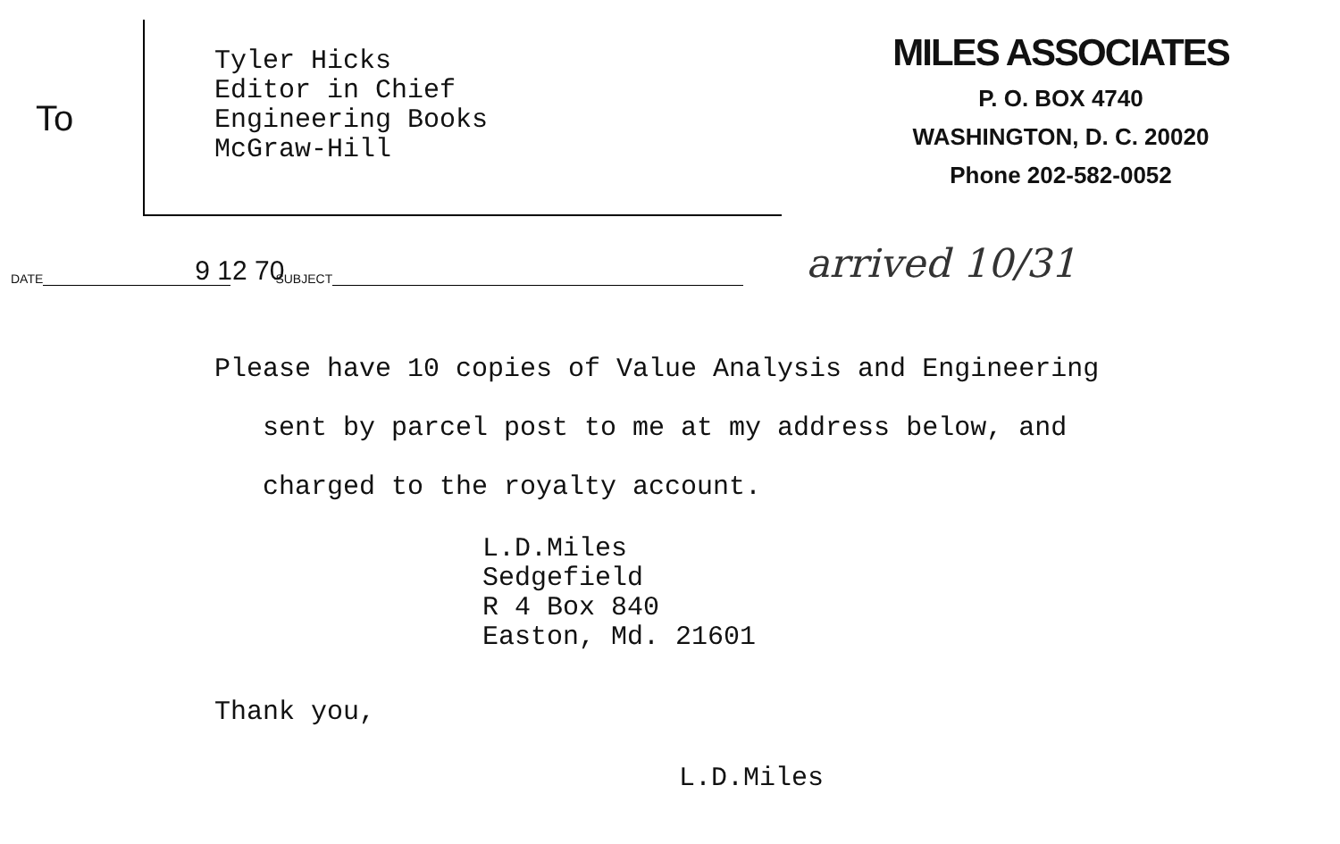To
Tyler Hicks
Editor in Chief
Engineering Books
McGraw-Hill
MILES ASSOCIATES
P. O. BOX 4740
WASHINGTON, D. C. 20020
Phone 202-582-0052
DATE 9 12 70 SUBJECT arrived 10/31
Please have 10 copies of Value Analysis and Engineering
sent by parcel post to me at my address below, and
charged to the royalty account.
L.D.Miles
Sedgefield
R 4 Box 840
Easton, Md. 21601
Thank you,
L.D.Miles